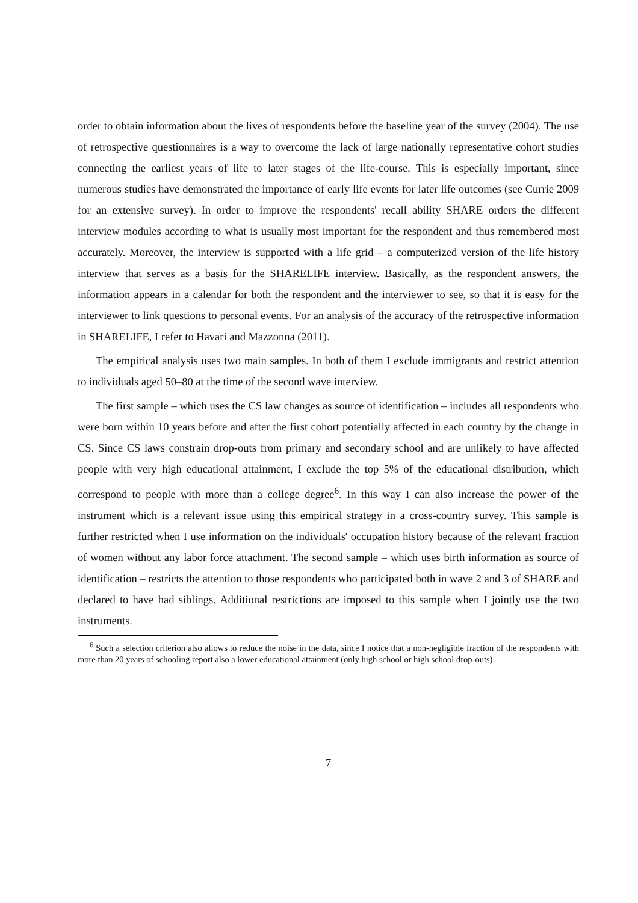order to obtain information about the lives of respondents before the baseline year of the survey (2004). The use of retrospective questionnaires is a way to overcome the lack of large nationally representative cohort studies connecting the earliest years of life to later stages of the life-course. This is especially important, since numerous studies have demonstrated the importance of early life events for later life outcomes (see Currie 2009 for an extensive survey). In order to improve the respondents' recall ability SHARE orders the different interview modules according to what is usually most important for the respondent and thus remembered most accurately. Moreover, the interview is supported with a life grid – a computerized version of the life history interview that serves as a basis for the SHARELIFE interview. Basically, as the respondent answers, the information appears in a calendar for both the respondent and the interviewer to see, so that it is easy for the interviewer to link questions to personal events. For an analysis of the accuracy of the retrospective information in SHARELIFE, I refer to Havari and Mazzonna (2011).
The empirical analysis uses two main samples. In both of them I exclude immigrants and restrict attention to individuals aged 50–80 at the time of the second wave interview.
The first sample – which uses the CS law changes as source of identification – includes all respondents who were born within 10 years before and after the first cohort potentially affected in each country by the change in CS. Since CS laws constrain drop-outs from primary and secondary school and are unlikely to have affected people with very high educational attainment, I exclude the top 5% of the educational distribution, which correspond to people with more than a college degree<sup>6</sup>. In this way I can also increase the power of the instrument which is a relevant issue using this empirical strategy in a cross-country survey. This sample is further restricted when I use information on the individuals' occupation history because of the relevant fraction of women without any labor force attachment. The second sample – which uses birth information as source of identification – restricts the attention to those respondents who participated both in wave 2 and 3 of SHARE and declared to have had siblings. Additional restrictions are imposed to this sample when I jointly use the two instruments.
<sup>6</sup> Such a selection criterion also allows to reduce the noise in the data, since I notice that a non-negligible fraction of the respondents with more than 20 years of schooling report also a lower educational attainment (only high school or high school drop-outs).
7